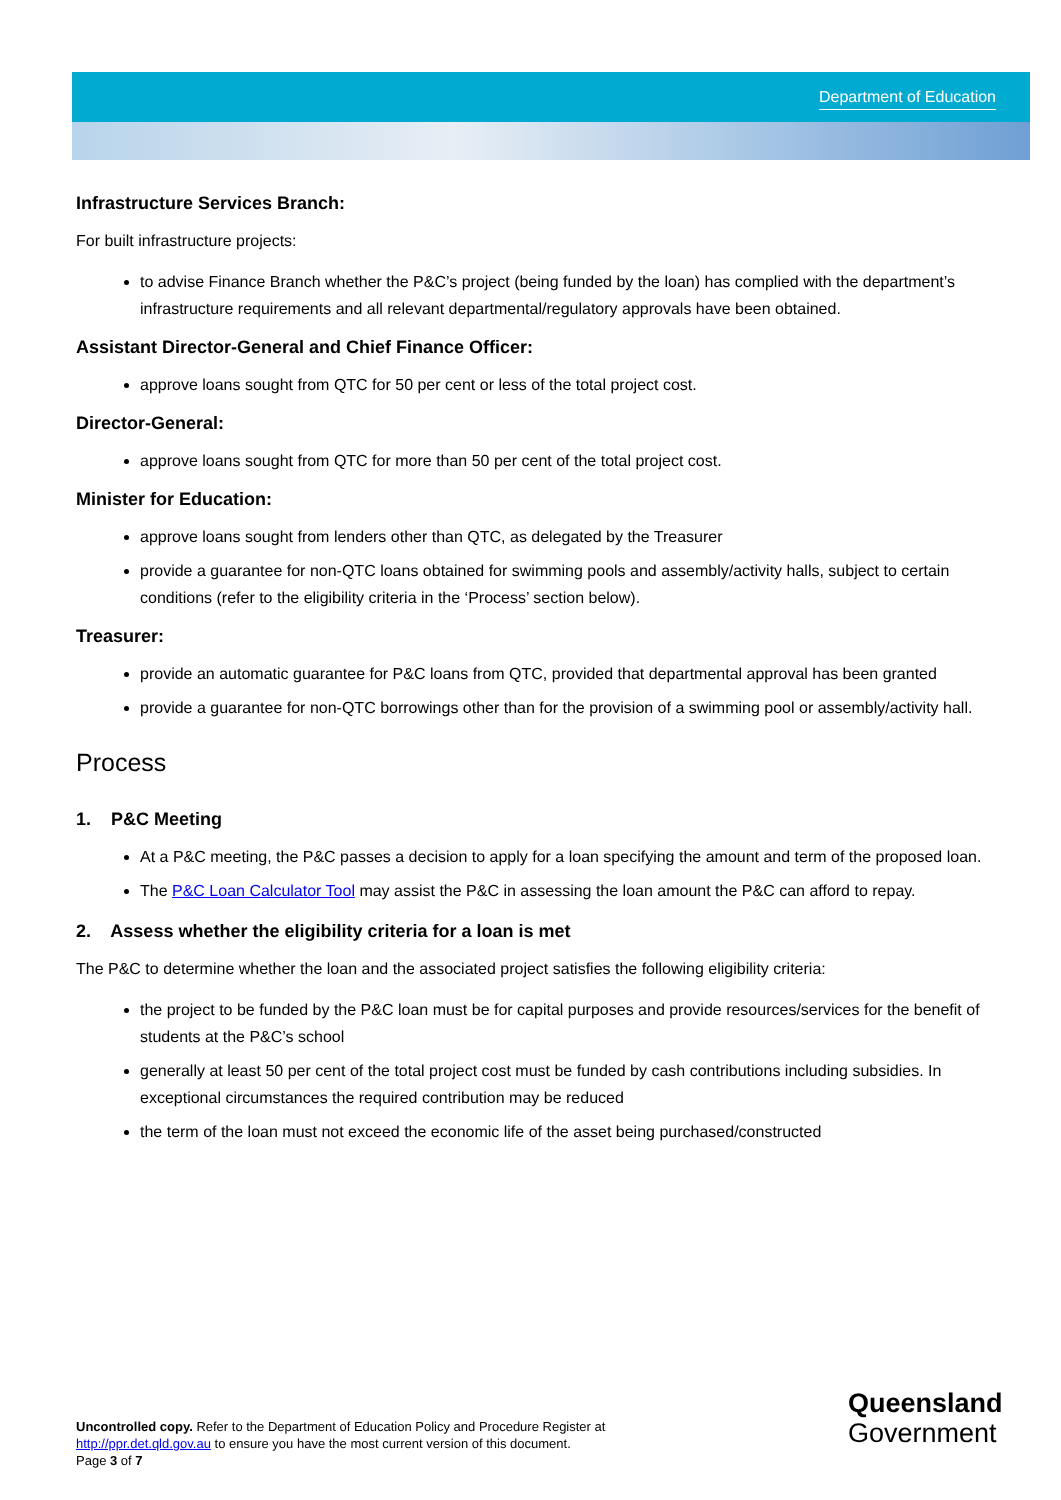Department of Education
Infrastructure Services Branch:
For built infrastructure projects:
to advise Finance Branch whether the P&C’s project (being funded by the loan) has complied with the department’s infrastructure requirements and all relevant departmental/regulatory approvals have been obtained.
Assistant Director-General and Chief Finance Officer:
approve loans sought from QTC for 50 per cent or less of the total project cost.
Director-General:
approve loans sought from QTC for more than 50 per cent of the total project cost.
Minister for Education:
approve loans sought from lenders other than QTC, as delegated by the Treasurer
provide a guarantee for non-QTC loans obtained for swimming pools and assembly/activity halls, subject to certain conditions (refer to the eligibility criteria in the ‘Process’ section below).
Treasurer:
provide an automatic guarantee for P&C loans from QTC, provided that departmental approval has been granted
provide a guarantee for non-QTC borrowings other than for the provision of a swimming pool or assembly/activity hall.
Process
1. P&C Meeting
At a P&C meeting, the P&C passes a decision to apply for a loan specifying the amount and term of the proposed loan.
The P&C Loan Calculator Tool may assist the P&C in assessing the loan amount the P&C can afford to repay.
2. Assess whether the eligibility criteria for a loan is met
The P&C to determine whether the loan and the associated project satisfies the following eligibility criteria:
the project to be funded by the P&C loan must be for capital purposes and provide resources/services for the benefit of students at the P&C’s school
generally at least 50 per cent of the total project cost must be funded by cash contributions including subsidies. In exceptional circumstances the required contribution may be reduced
the term of the loan must not exceed the economic life of the asset being purchased/constructed
Uncontrolled copy. Refer to the Department of Education Policy and Procedure Register at
http://ppr.det.qld.gov.au to ensure you have the most current version of this document.
Page 3 of 7
Queensland
Government